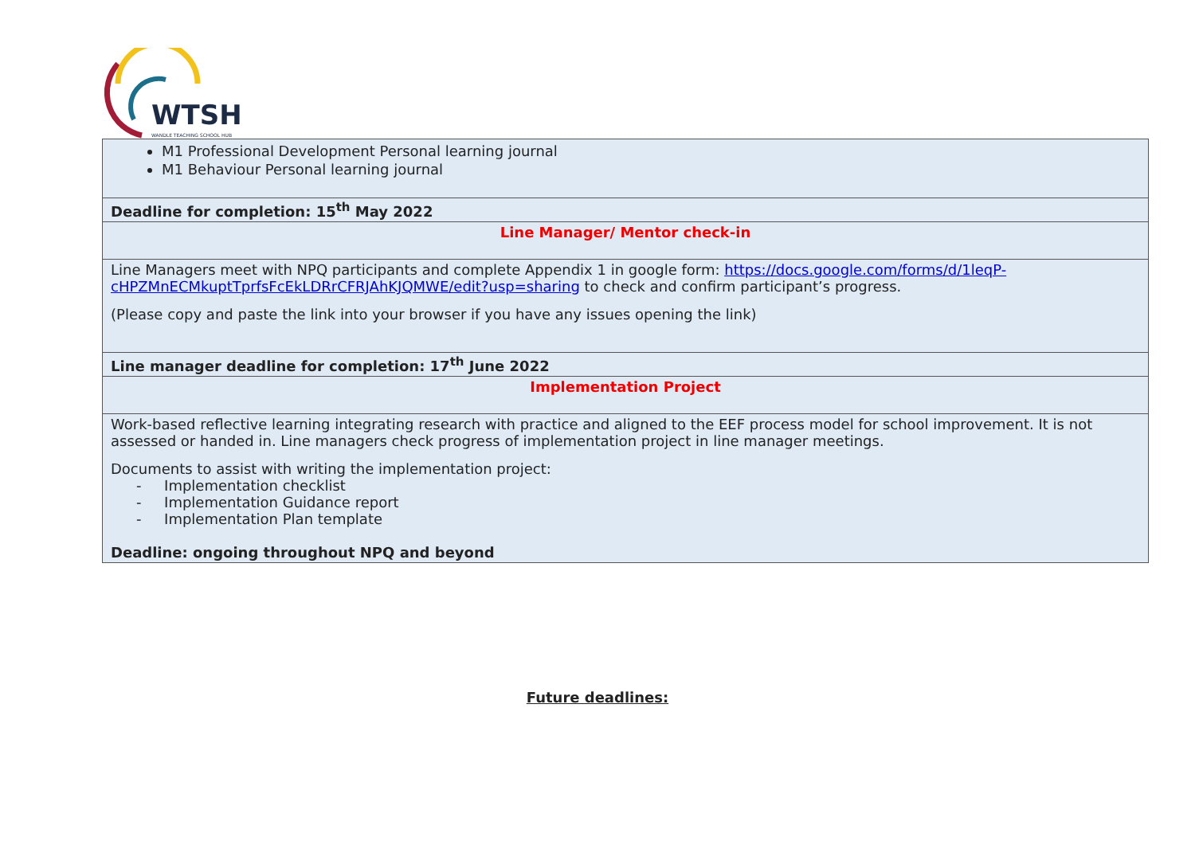WTSH
WANDLE TEACHING SCHOOL HUB
| M1 Professional Development Personal learning journal M1 Behaviour Personal learning journal |
| Deadline for completion: 15<sup>th</sup> May 2022 |
| Line Manager/ Mentor check-in |
| Line Managers meet with NPQ participants and complete Appendix 1 in google form: https://docs.google.com/forms/d/1leqP-cHPZMnECMkuptTprfsFcEkLDRrCFRJAhKJQMWE/edit?usp=sharing to check and confirm participant’s progress. (Please copy and paste the link into your browser if you have any issues opening the link) |
| Line manager deadline for completion: 17<sup>th</sup> June 2022 |
| Implementation Project |
| Work-based reflective learning integrating research with practice and aligned to the EEF process model for school improvement. It is not assessed or handed in. Line managers check progress of implementation project in line manager meetings. Documents to assist with writing the implementation project: - Implementation checklist - Implementation Guidance report - Implementation Plan template Deadline: ongoing throughout NPQ and beyond |
Future deadlines: